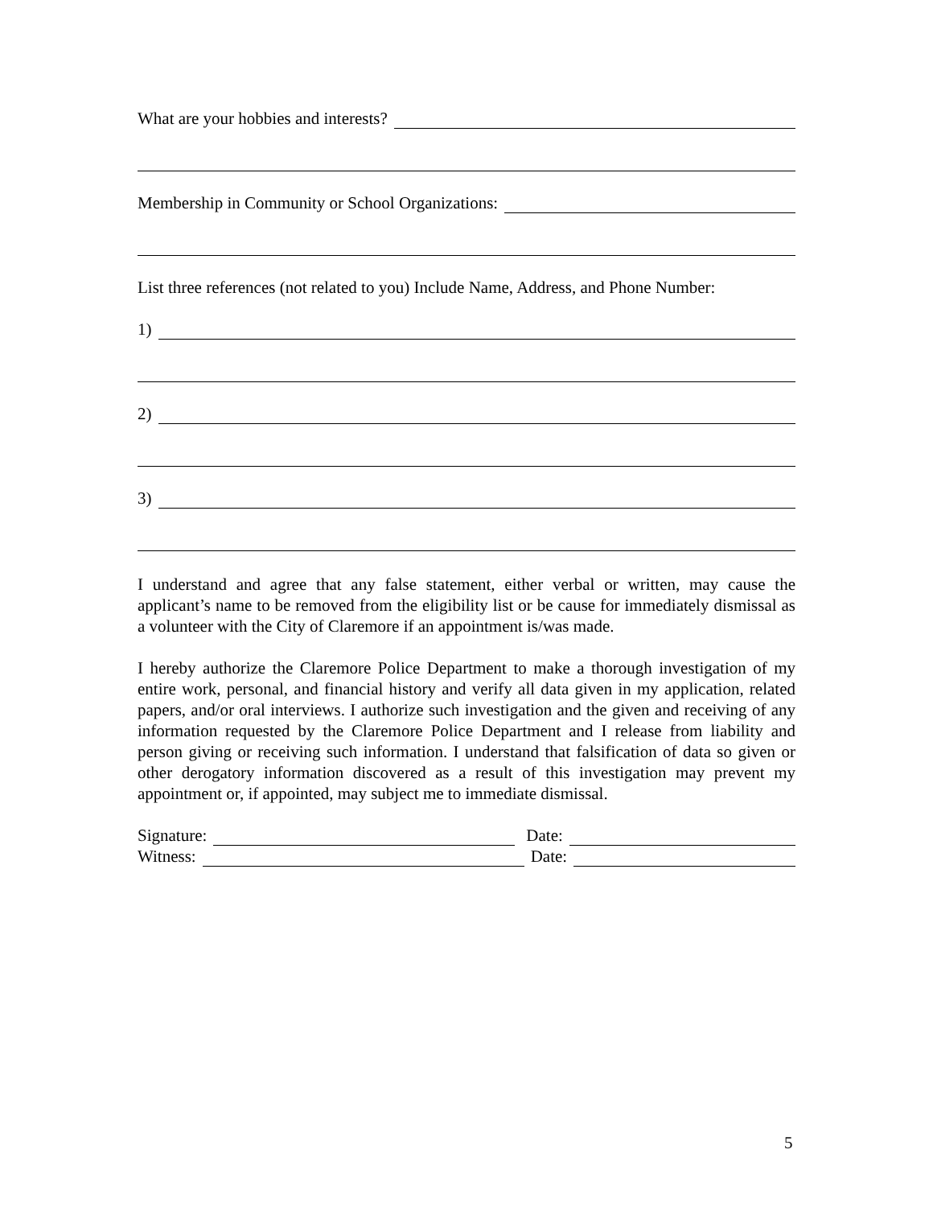What are your hobbies and interests?
Membership in Community or School Organizations:
List three references (not related to you) Include Name, Address, and Phone Number:
1)
2)
3)
I understand and agree that any false statement, either verbal or written, may cause the applicant’s name to be removed from the eligibility list or be cause for immediately dismissal as a volunteer with the City of Claremore if an appointment is/was made.
I hereby authorize the Claremore Police Department to make a thorough investigation of my entire work, personal, and financial history and verify all data given in my application, related papers, and/or oral interviews. I authorize such investigation and the given and receiving of any information requested by the Claremore Police Department and I release from liability and person giving or receiving such information. I understand that falsification of data so given or other derogatory information discovered as a result of this investigation may prevent my appointment or, if appointed, may subject me to immediate dismissal.
Signature: Date:
Witness: Date:
5